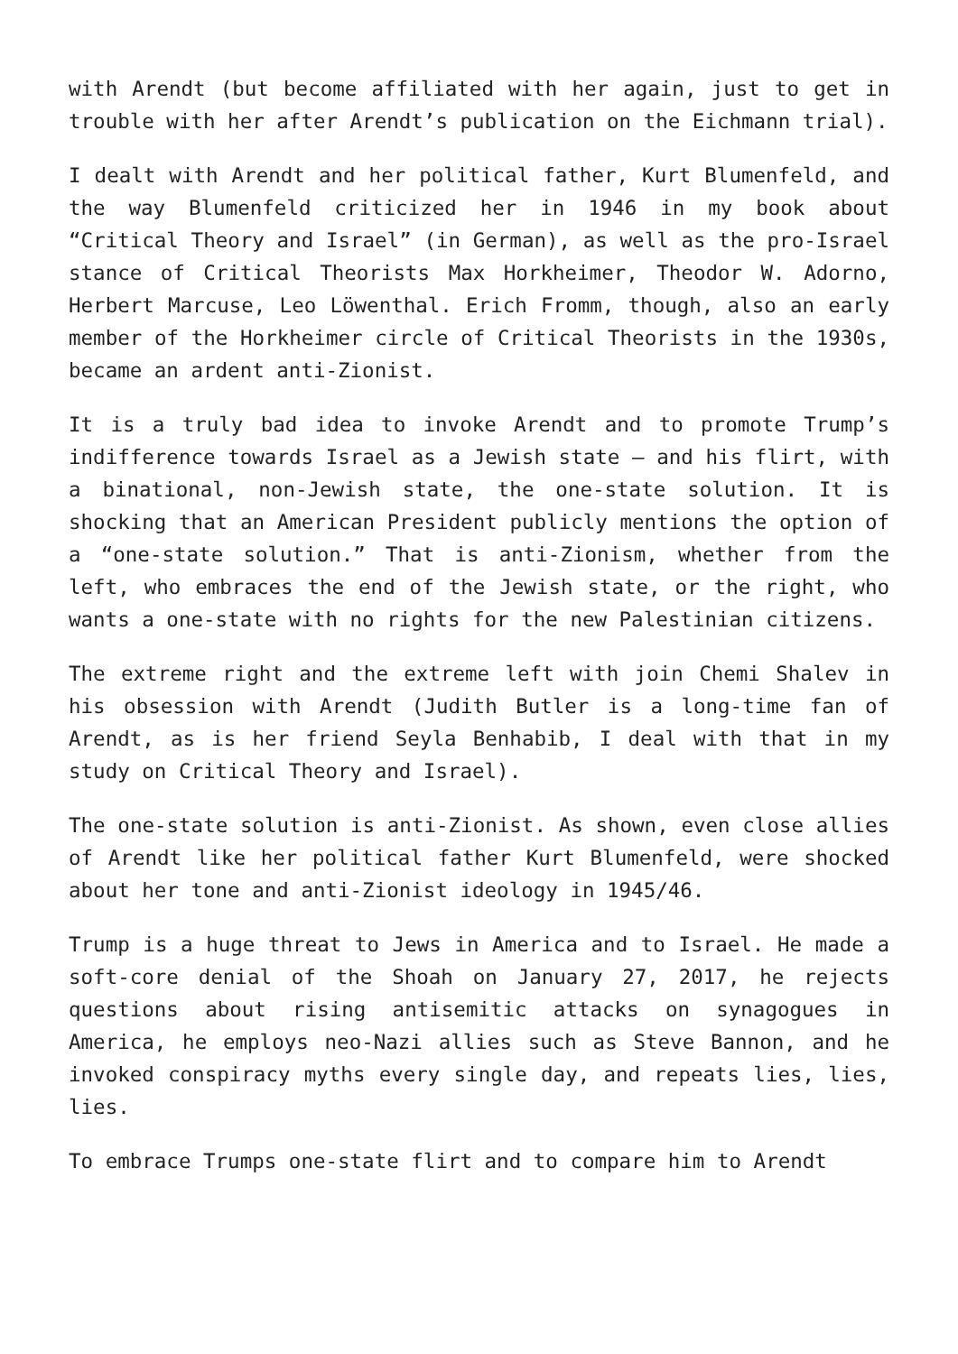with Arendt (but become affiliated with her again, just to get in trouble with her after Arendt’s publication on the Eichmann trial).
I dealt with Arendt and her political father, Kurt Blumenfeld, and the way Blumenfeld criticized her in 1946 in my book about “Critical Theory and Israel” (in German), as well as the pro-Israel stance of Critical Theorists Max Horkheimer, Theodor W. Adorno, Herbert Marcuse, Leo Löwenthal. Erich Fromm, though, also an early member of the Horkheimer circle of Critical Theorists in the 1930s, became an ardent anti-Zionist.
It is a truly bad idea to invoke Arendt and to promote Trump’s indifference towards Israel as a Jewish state – and his flirt, with a binational, non-Jewish state, the one-state solution. It is shocking that an American President publicly mentions the option of a “one-state solution.” That is anti-Zionism, whether from the left, who embraces the end of the Jewish state, or the right, who wants a one-state with no rights for the new Palestinian citizens.
The extreme right and the extreme left with join Chemi Shalev in his obsession with Arendt (Judith Butler is a long-time fan of Arendt, as is her friend Seyla Benhabib, I deal with that in my study on Critical Theory and Israel).
The one-state solution is anti-Zionist. As shown, even close allies of Arendt like her political father Kurt Blumenfeld, were shocked about her tone and anti-Zionist ideology in 1945/46.
Trump is a huge threat to Jews in America and to Israel. He made a soft-core denial of the Shoah on January 27, 2017, he rejects questions about rising antisemitic attacks on synagogues in America, he employs neo-Nazi allies such as Steve Bannon, and he invoked conspiracy myths every single day, and repeats lies, lies, lies.
To embrace Trumps one-state flirt and to compare him to Arendt